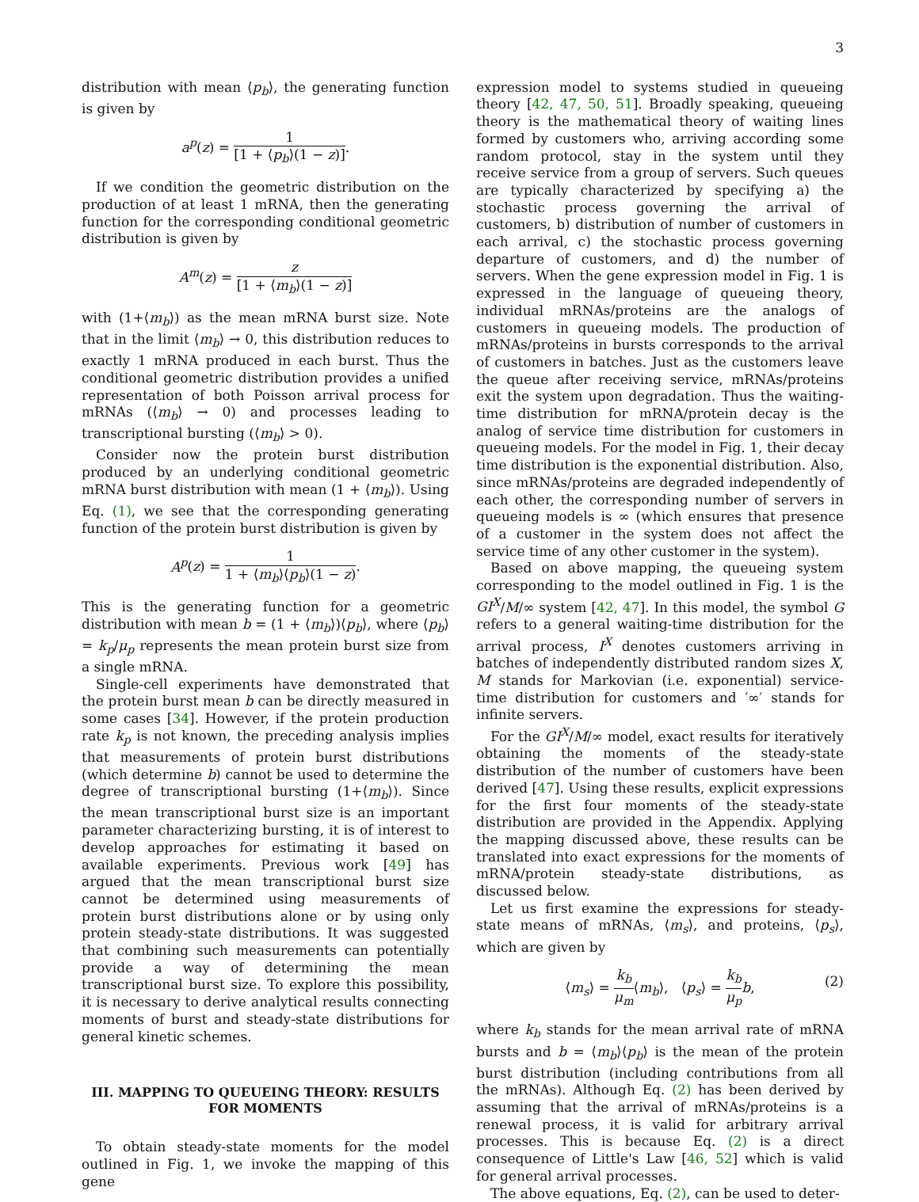3
distribution with mean ⟨p<sub>b</sub>⟩, the generating function is given by
a<sup>p</sup>(z) = 1 [1 + ⟨p<sub>b</sub>⟩(1 − z)].
If we condition the geometric distribution on the production of at least 1 mRNA, then the generating function for the corresponding conditional geometric distribution is given by
A<sup>m</sup>(z) = z [1 + ⟨m<sub>b</sub>⟩(1 − z)]
with (1+⟨m<sub>b</sub>⟩) as the mean mRNA burst size. Note that in the limit ⟨m<sub>b</sub>⟩ → 0, this distribution reduces to exactly 1 mRNA produced in each burst. Thus the conditional geometric distribution provides a unified representation of both Poisson arrival process for mRNAs (⟨m<sub>b</sub>⟩ → 0) and processes leading to transcriptional bursting (⟨m<sub>b</sub>⟩ > 0).
Consider now the protein burst distribution produced by an underlying conditional geometric mRNA burst distribution with mean (1 + ⟨m<sub>b</sub>⟩). Using Eq. (1), we see that the corresponding generating function of the protein burst distribution is given by
A<sup>p</sup>(z) = 1 1 + ⟨m<sub>b</sub>⟩⟨p<sub>b</sub>⟩(1 − z).
This is the generating function for a geometric distribution with mean b = (1 + ⟨m<sub>b</sub>⟩)⟨p<sub>b</sub>⟩, where ⟨p<sub>b</sub>⟩ = k<sub>p</sub>/μ<sub>p</sub> represents the mean protein burst size from a single mRNA.
Single-cell experiments have demonstrated that the protein burst mean b can be directly measured in some cases [34]. However, if the protein production rate k<sub>p</sub> is not known, the preceding analysis implies that measurements of protein burst distributions (which determine b) cannot be used to determine the degree of transcriptional bursting (1+⟨m<sub>b</sub>⟩). Since the mean transcriptional burst size is an important parameter characterizing bursting, it is of interest to develop approaches for estimating it based on available experiments. Previous work [49] has argued that the mean transcriptional burst size cannot be determined using measurements of protein burst distributions alone or by using only protein steady-state distributions. It was suggested that combining such measurements can potentially provide a way of determining the mean transcriptional burst size. To explore this possibility, it is necessary to derive analytical results connecting moments of burst and steady-state distributions for general kinetic schemes.
III. MAPPING TO QUEUEING THEORY: RESULTS FOR MOMENTS
To obtain steady-state moments for the model outlined in Fig. 1, we invoke the mapping of this gene
expression model to systems studied in queueing theory [42, 47, 50, 51]. Broadly speaking, queueing theory is the mathematical theory of waiting lines formed by customers who, arriving according some random protocol, stay in the system until they receive service from a group of servers. Such queues are typically characterized by specifying a) the stochastic process governing the arrival of customers, b) distribution of number of customers in each arrival, c) the stochastic process governing departure of customers, and d) the number of servers. When the gene expression model in Fig. 1 is expressed in the language of queueing theory, individual mRNAs/proteins are the analogs of customers in queueing models. The production of mRNAs/proteins in bursts corresponds to the arrival of customers in batches. Just as the customers leave the queue after receiving service, mRNAs/proteins exit the system upon degradation. Thus the waiting-time distribution for mRNA/protein decay is the analog of service time distribution for customers in queueing models. For the model in Fig. 1, their decay time distribution is the exponential distribution. Also, since mRNAs/proteins are degraded independently of each other, the corresponding number of servers in queueing models is ∞ (which ensures that presence of a customer in the system does not affect the service time of any other customer in the system).
Based on above mapping, the queueing system corresponding to the model outlined in Fig. 1 is the GI<sup>X</sup>/M/∞ system [42, 47]. In this model, the symbol G refers to a general waiting-time distribution for the arrival process, I<sup>X</sup> denotes customers arriving in batches of independently distributed random sizes X, M stands for Markovian (i.e. exponential) service-time distribution for customers and ′∞′ stands for infinite servers.
For the GI<sup>X</sup>/M/∞ model, exact results for iteratively obtaining the moments of the steady-state distribution of the number of customers have been derived [47]. Using these results, explicit expressions for the first four moments of the steady-state distribution are provided in the Appendix. Applying the mapping discussed above, these results can be translated into exact expressions for the moments of mRNA/protein steady-state distributions, as discussed below.
Let us first examine the expressions for steady-state means of mRNAs, ⟨m<sub>s</sub>⟩, and proteins, ⟨p<sub>s</sub>⟩, which are given by
⟨m<sub>s</sub>⟩ = k<sub>b</sub> μ<sub>m</sub>⟨m<sub>b</sub>⟩, ⟨p<sub>s</sub>⟩ = k<sub>b</sub> μ<sub>p</sub> b,
(2)
where k<sub>b</sub> stands for the mean arrival rate of mRNA bursts and b = ⟨m<sub>b</sub>⟩⟨p<sub>b</sub>⟩ is the mean of the protein burst distribution (including contributions from all the mRNAs). Although Eq. (2) has been derived by assuming that the arrival of mRNAs/proteins is a renewal process, it is valid for arbitrary arrival processes. This is because Eq. (2) is a direct consequence of Little's Law [46, 52] which is valid for general arrival processes.
The above equations, Eq. (2), can be used to deter-